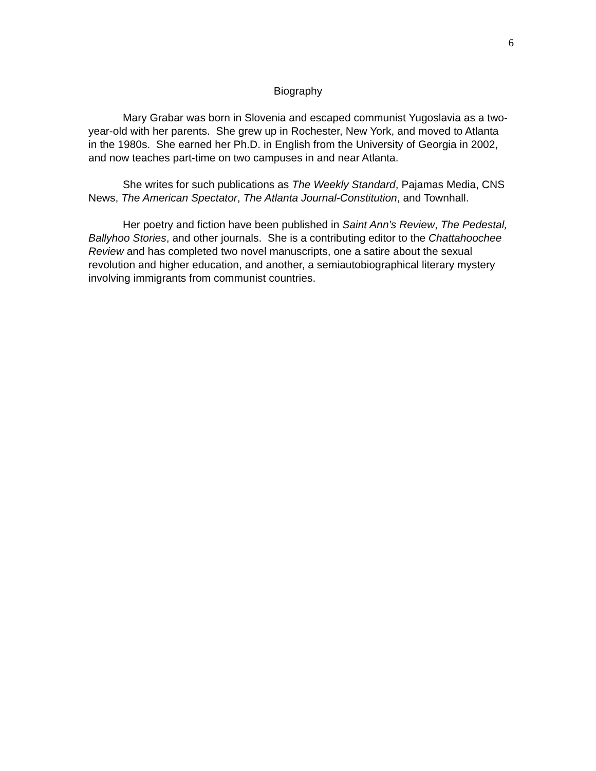6
Biography
Mary Grabar was born in Slovenia and escaped communist Yugoslavia as a two-year-old with her parents. She grew up in Rochester, New York, and moved to Atlanta in the 1980s. She earned her Ph.D. in English from the University of Georgia in 2002, and now teaches part-time on two campuses in and near Atlanta.
She writes for such publications as The Weekly Standard, Pajamas Media, CNS News, The American Spectator, The Atlanta Journal-Constitution, and Townhall.
Her poetry and fiction have been published in Saint Ann’s Review, The Pedestal, Ballyhoo Stories, and other journals. She is a contributing editor to the Chattahoochee Review and has completed two novel manuscripts, one a satire about the sexual revolution and higher education, and another, a semiautobiographical literary mystery involving immigrants from communist countries.